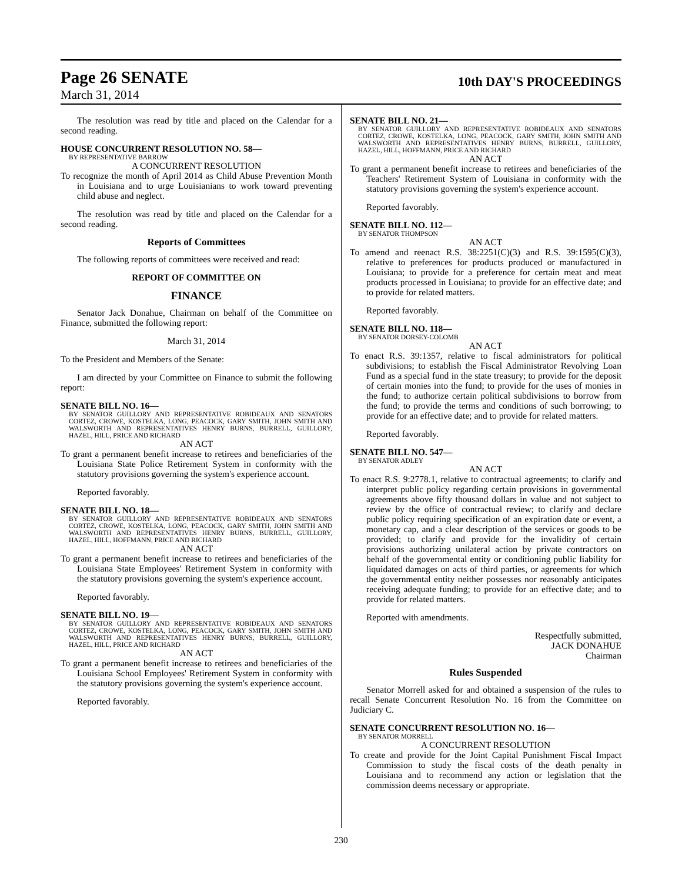Page 26 SENATE
10th DAY'S PROCEEDINGS
March 31, 2014
The resolution was read by title and placed on the Calendar for a second reading.
HOUSE CONCURRENT RESOLUTION NO. 58—
BY REPRESENTATIVE BARROW
A CONCURRENT RESOLUTION
To recognize the month of April 2014 as Child Abuse Prevention Month in Louisiana and to urge Louisianians to work toward preventing child abuse and neglect.
The resolution was read by title and placed on the Calendar for a second reading.
Reports of Committees
The following reports of committees were received and read:
REPORT OF COMMITTEE ON
FINANCE
Senator Jack Donahue, Chairman on behalf of the Committee on Finance, submitted the following report:
March 31, 2014
To the President and Members of the Senate:
I am directed by your Committee on Finance to submit the following report:
SENATE BILL NO. 16—
BY SENATOR GUILLORY AND REPRESENTATIVE ROBIDEAUX AND SENATORS CORTEZ, CROWE, KOSTELKA, LONG, PEACOCK, GARY SMITH, JOHN SMITH AND WALSWORTH AND REPRESENTATIVES HENRY BURNS, BURRELL, GUILLORY, HAZEL, HILL, PRICE AND RICHARD
AN ACT
To grant a permanent benefit increase to retirees and beneficiaries of the Louisiana State Police Retirement System in conformity with the statutory provisions governing the system's experience account.
Reported favorably.
SENATE BILL NO. 18—
BY SENATOR GUILLORY AND REPRESENTATIVE ROBIDEAUX AND SENATORS CORTEZ, CROWE, KOSTELKA, LONG, PEACOCK, GARY SMITH, JOHN SMITH AND WALSWORTH AND REPRESENTATIVES HENRY BURNS, BURRELL, GUILLORY, HAZEL, HILL, HOFFMANN, PRICE AND RICHARD
AN ACT
To grant a permanent benefit increase to retirees and beneficiaries of the Louisiana State Employees' Retirement System in conformity with the statutory provisions governing the system's experience account.
Reported favorably.
SENATE BILL NO. 19—
BY SENATOR GUILLORY AND REPRESENTATIVE ROBIDEAUX AND SENATORS CORTEZ, CROWE, KOSTELKA, LONG, PEACOCK, GARY SMITH, JOHN SMITH AND WALSWORTH AND REPRESENTATIVES HENRY BURNS, BURRELL, GUILLORY, HAZEL, HILL, PRICE AND RICHARD
AN ACT
To grant a permanent benefit increase to retirees and beneficiaries of the Louisiana School Employees' Retirement System in conformity with the statutory provisions governing the system's experience account.
Reported favorably.
SENATE BILL NO. 21—
BY SENATOR GUILLORY AND REPRESENTATIVE ROBIDEAUX AND SENATORS CORTEZ, CROWE, KOSTELKA, LONG, PEACOCK, GARY SMITH, JOHN SMITH AND WALSWORTH AND REPRESENTATIVES HENRY BURNS, BURRELL, GUILLORY, HAZEL, HILL, HOFFMANN, PRICE AND RICHARD
AN ACT
To grant a permanent benefit increase to retirees and beneficiaries of the Teachers' Retirement System of Louisiana in conformity with the statutory provisions governing the system's experience account.
Reported favorably.
SENATE BILL NO. 112—
BY SENATOR THOMPSON
AN ACT
To amend and reenact R.S. 38:2251(C)(3) and R.S. 39:1595(C)(3), relative to preferences for products produced or manufactured in Louisiana; to provide for a preference for certain meat and meat products processed in Louisiana; to provide for an effective date; and to provide for related matters.
Reported favorably.
SENATE BILL NO. 118—
BY SENATOR DORSEY-COLOMB
AN ACT
To enact R.S. 39:1357, relative to fiscal administrators for political subdivisions; to establish the Fiscal Administrator Revolving Loan Fund as a special fund in the state treasury; to provide for the deposit of certain monies into the fund; to provide for the uses of monies in the fund; to authorize certain political subdivisions to borrow from the fund; to provide the terms and conditions of such borrowing; to provide for an effective date; and to provide for related matters.
Reported favorably.
SENATE BILL NO. 547—
BY SENATOR ADLEY
AN ACT
To enact R.S. 9:2778.1, relative to contractual agreements; to clarify and interpret public policy regarding certain provisions in governmental agreements above fifty thousand dollars in value and not subject to review by the office of contractual review; to clarify and declare public policy requiring specification of an expiration date or event, a monetary cap, and a clear description of the services or goods to be provided; to clarify and provide for the invalidity of certain provisions authorizing unilateral action by private contractors on behalf of the governmental entity or conditioning public liability for liquidated damages on acts of third parties, or agreements for which the governmental entity neither possesses nor reasonably anticipates receiving adequate funding; to provide for an effective date; and to provide for related matters.
Reported with amendments.
Respectfully submitted,
JACK DONAHUE
Chairman
Rules Suspended
Senator Morrell asked for and obtained a suspension of the rules to recall Senate Concurrent Resolution No. 16 from the Committee on Judiciary C.
SENATE CONCURRENT RESOLUTION NO. 16—
BY SENATOR MORRELL
A CONCURRENT RESOLUTION
To create and provide for the Joint Capital Punishment Fiscal Impact Commission to study the fiscal costs of the death penalty in Louisiana and to recommend any action or legislation that the commission deems necessary or appropriate.
230